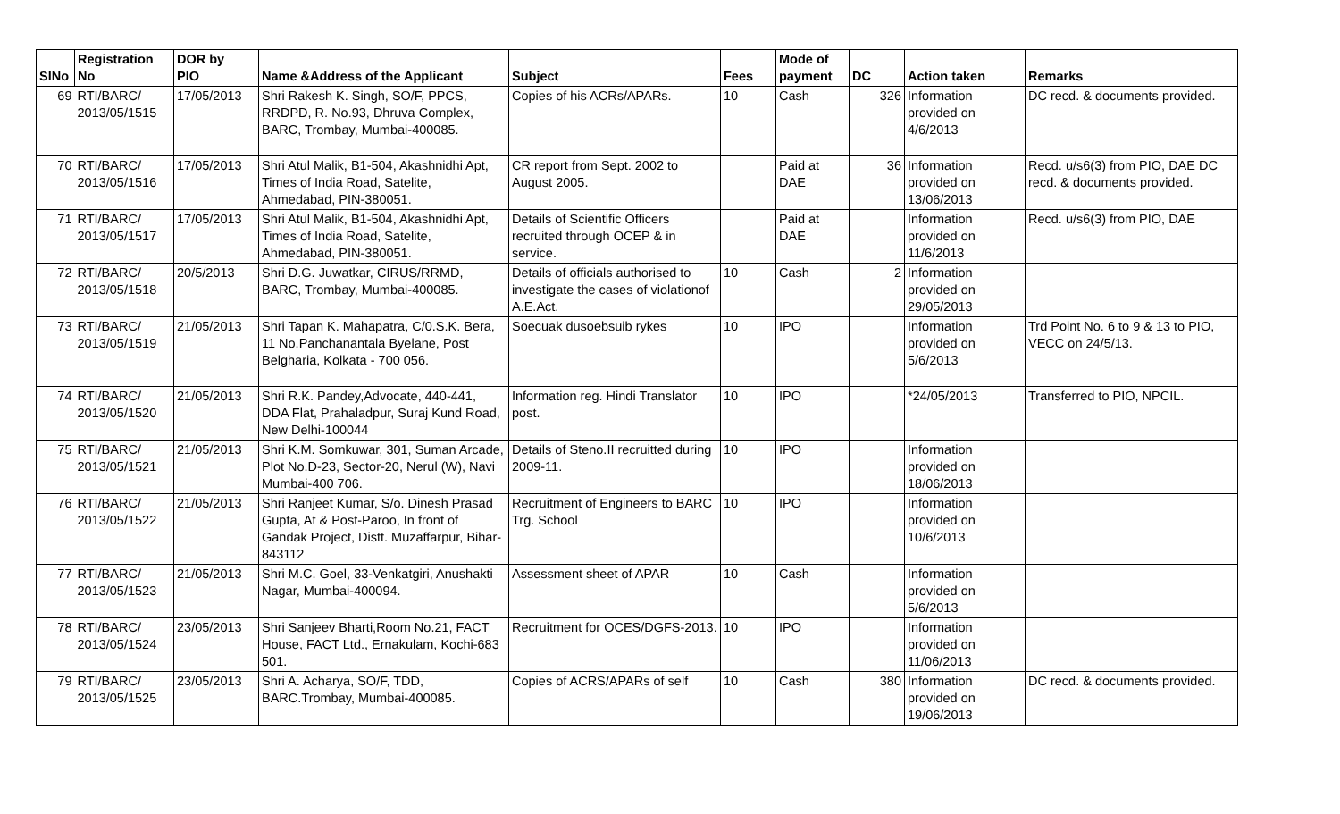| SlNo | Registration No | DOR by PIO | Name &Address of the Applicant | Subject | Fees | Mode of payment | DC | Action taken | Remarks |
| --- | --- | --- | --- | --- | --- | --- | --- | --- | --- |
| 69 | RTI/BARC/ 2013/05/1515 | 17/05/2013 | Shri Rakesh K. Singh, SO/F, PPCS, RRDPD, R. No.93, Dhruva Complex, BARC, Trombay, Mumbai-400085. | Copies of his ACRs/APARs. | 10 | Cash | 326 | Information provided on 4/6/2013 | DC recd. & documents provided. |
| 70 | RTI/BARC/ 2013/05/1516 | 17/05/2013 | Shri Atul Malik, B1-504, Akashnidhi Apt, Times of India Road, Satelite, Ahmedabad, PIN-380051. | CR report from Sept. 2002 to August 2005. | | Paid at DAE | 36 | Information provided on 13/06/2013 | Recd. u/s6(3) from PIO, DAE DC recd. & documents provided. |
| 71 | RTI/BARC/ 2013/05/1517 | 17/05/2013 | Shri Atul Malik, B1-504, Akashnidhi Apt, Times of India Road, Satelite, Ahmedabad, PIN-380051. | Details of Scientific Officers recruited through OCEP & in service. | | Paid at DAE | | Information provided on 11/6/2013 | Recd. u/s6(3) from PIO, DAE |
| 72 | RTI/BARC/ 2013/05/1518 | 20/5/2013 | Shri D.G. Juwatkar, CIRUS/RRMD, BARC, Trombay, Mumbai-400085. | Details of officials authorised to investigate the cases of violationof A.E.Act. | 10 | Cash | 2 | Information provided on 29/05/2013 | |
| 73 | RTI/BARC/ 2013/05/1519 | 21/05/2013 | Shri Tapan K. Mahapatra, C/0.S.K. Bera, 11 No.Panchanantala Byelane, Post Belgharia, Kolkata - 700 056. | Soecuak dusoebsuib rykes | 10 | IPO | | Information provided on 5/6/2013 | Trd Point No. 6 to 9 & 13 to PIO, VECC on 24/5/13. |
| 74 | RTI/BARC/ 2013/05/1520 | 21/05/2013 | Shri R.K. Pandey,Advocate, 440-441, DDA Flat, Prahaladpur, Suraj Kund Road, New Delhi-100044 | Information reg. Hindi Translator post. | 10 | IPO | | *24/05/2013 | Transferred to PIO, NPCIL. |
| 75 | RTI/BARC/ 2013/05/1521 | 21/05/2013 | Shri K.M. Somkuwar, 301, Suman Arcade, Plot No.D-23, Sector-20, Nerul (W), Navi Mumbai-400 706. | Details of Steno.II recruitted during 2009-11. | 10 | IPO | | Information provided on 18/06/2013 | |
| 76 | RTI/BARC/ 2013/05/1522 | 21/05/2013 | Shri Ranjeet Kumar, S/o. Dinesh Prasad Gupta, At & Post-Paroo, In front of Gandak Project, Distt. Muzaffarpur, Bihar-843112 | Recruitment of Engineers to BARC Trg. School | 10 | IPO | | Information provided on 10/6/2013 | |
| 77 | RTI/BARC/ 2013/05/1523 | 21/05/2013 | Shri M.C. Goel, 33-Venkatgiri, Anushakti Nagar, Mumbai-400094. | Assessment sheet of APAR | 10 | Cash | | Information provided on 5/6/2013 | |
| 78 | RTI/BARC/ 2013/05/1524 | 23/05/2013 | Shri Sanjeev Bharti,Room No.21, FACT House, FACT Ltd., Ernakulam, Kochi-683 501. | Recruitment for OCES/DGFS-2013. | 10 | IPO | | Information provided on 11/06/2013 | |
| 79 | RTI/BARC/ 2013/05/1525 | 23/05/2013 | Shri A. Acharya, SO/F, TDD, BARC.Trombay, Mumbai-400085. | Copies of ACRS/APARs of self | 10 | Cash | 380 | Information provided on 19/06/2013 | DC recd. & documents provided. |